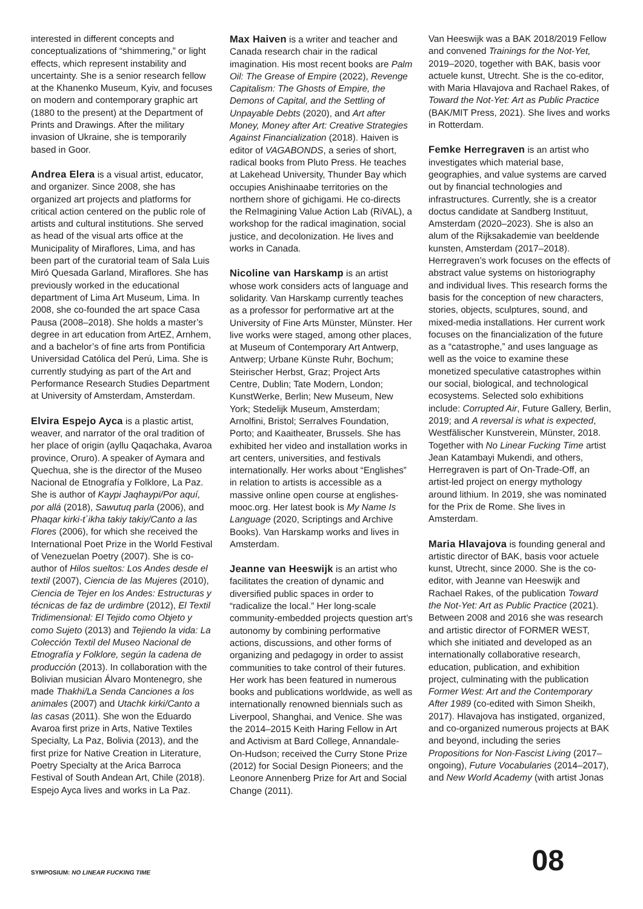interested in different concepts and conceptualizations of “shimmering,” or light effects, which represent instability and uncertainty. She is a senior research fellow at the Khanenko Museum, Kyiv, and focuses on modern and contemporary graphic art (1880 to the present) at the Department of Prints and Drawings. After the military invasion of Ukraine, she is temporarily based in Goor.
Andrea Elera is a visual artist, educator, and organizer. Since 2008, she has organized art projects and platforms for critical action centered on the public role of artists and cultural institutions. She served as head of the visual arts office at the Municipality of Miraflores, Lima, and has been part of the curatorial team of Sala Luis Miró Quesada Garland, Miraflores. She has previously worked in the educational department of Lima Art Museum, Lima. In 2008, she co-founded the art space Casa Pausa (2008–2018). She holds a master’s degree in art education from ArtEZ, Arnhem, and a bachelor’s of fine arts from Pontificia Universidad Católica del Perú, Lima. She is currently studying as part of the Art and Performance Research Studies Department at University of Amsterdam, Amsterdam.
Elvira Espejo Ayca is a plastic artist, weaver, and narrator of the oral tradition of her place of origin (ayllu Qaqachaka, Avaroa province, Oruro). A speaker of Aymara and Quechua, she is the director of the Museo Nacional de Etnografía y Folklore, La Paz. She is author of Kaypi Jaqhaypi/Por aquí, por allá (2018), Sawutuq parla (2006), and Phaqar kirki-t´ikha takiy takiy/Canto a las Flores (2006), for which she received the International Poet Prize in the World Festival of Venezuelan Poetry (2007). She is co-author of Hilos sueltos: Los Andes desde el textil (2007), Ciencia de las Mujeres (2010), Ciencia de Tejer en los Andes: Estructuras y técnicas de faz de urdimbre (2012), El Textil Tridimensional: El Tejido como Objeto y como Sujeto (2013) and Tejiendo la vida: La Colección Textil del Museo Nacional de Etnografía y Folklore, según la cadena de producción (2013). In collaboration with the Bolivian musician Álvaro Montenegro, she made Thakhi/La Senda Canciones a los animales (2007) and Utachk kirki/Canto a las casas (2011). She won the Eduardo Avaroa first prize in Arts, Native Textiles Specialty, La Paz, Bolivia (2013), and the first prize for Native Creation in Literature, Poetry Specialty at the Arica Barroca Festival of South Andean Art, Chile (2018). Espejo Ayca lives and works in La Paz.
Max Haiven is a writer and teacher and Canada research chair in the radical imagination. His most recent books are Palm Oil: The Grease of Empire (2022), Revenge Capitalism: The Ghosts of Empire, the Demons of Capital, and the Settling of Unpayable Debts (2020), and Art after Money, Money after Art: Creative Strategies Against Financialization (2018). Haiven is editor of VAGABONDS, a series of short, radical books from Pluto Press. He teaches at Lakehead University, Thunder Bay which occupies Anishinaabe territories on the northern shore of gichigami. He co-directs the ReImagining Value Action Lab (RiVAL), a workshop for the radical imagination, social justice, and decolonization. He lives and works in Canada.
Nicoline van Harskamp is an artist whose work considers acts of language and solidarity. Van Harskamp currently teaches as a professor for performative art at the University of Fine Arts Münster, Münster. Her live works were staged, among other places, at Museum of Contemporary Art Antwerp, Antwerp; Urbane Künste Ruhr, Bochum; Steirischer Herbst, Graz; Project Arts Centre, Dublin; Tate Modern, London; KunstWerke, Berlin; New Museum, New York; Stedelijk Museum, Amsterdam; Arnolfini, Bristol; Serralves Foundation, Porto; and Kaaitheater, Brussels. She has exhibited her video and installation works in art centers, universities, and festivals internationally. Her works about “Englishes” in relation to artists is accessible as a massive online open course at englishes-mooc.org. Her latest book is My Name Is Language (2020, Scriptings and Archive Books). Van Harskamp works and lives in Amsterdam.
Jeanne van Heeswijk is an artist who facilitates the creation of dynamic and diversified public spaces in order to “radicalize the local.” Her long-scale community-embedded projects question art’s autonomy by combining performative actions, discussions, and other forms of organizing and pedagogy in order to assist communities to take control of their futures. Her work has been featured in numerous books and publications worldwide, as well as internationally renowned biennials such as Liverpool, Shanghai, and Venice. She was the 2014–2015 Keith Haring Fellow in Art and Activism at Bard College, Annandale-On-Hudson; received the Curry Stone Prize (2012) for Social Design Pioneers; and the Leonore Annenberg Prize for Art and Social Change (2011).
Van Heeswijk was a BAK 2018/2019 Fellow and convened Trainings for the Not-Yet, 2019–2020, together with BAK, basis voor actuele kunst, Utrecht. She is the co-editor, with Maria Hlavajova and Rachael Rakes, of Toward the Not-Yet: Art as Public Practice (BAK/MIT Press, 2021). She lives and works in Rotterdam.
Femke Herregraven is an artist who investigates which material base, geographies, and value systems are carved out by financial technologies and infrastructures. Currently, she is a creator doctus candidate at Sandberg Instituut, Amsterdam (2020–2023). She is also an alum of the Rijksakademie van beeldende kunsten, Amsterdam (2017–2018). Herregraven’s work focuses on the effects of abstract value systems on historiography and individual lives. This research forms the basis for the conception of new characters, stories, objects, sculptures, sound, and mixed-media installations. Her current work focuses on the financialization of the future as a “catastrophe,” and uses language as well as the voice to examine these monetized speculative catastrophes within our social, biological, and technological ecosystems. Selected solo exhibitions include: Corrupted Air, Future Gallery, Berlin, 2019; and A reversal is what is expected, Westfälischer Kunstverein, Münster, 2018. Together with No Linear Fucking Time artist Jean Katambayi Mukendi, and others, Herregraven is part of On-Trade-Off, an artist-led project on energy mythology around lithium. In 2019, she was nominated for the Prix de Rome. She lives in Amsterdam.
Maria Hlavajova is founding general and artistic director of BAK, basis voor actuele kunst, Utrecht, since 2000. She is the co-editor, with Jeanne van Heeswijk and Rachael Rakes, of the publication Toward the Not-Yet: Art as Public Practice (2021). Between 2008 and 2016 she was research and artistic director of FORMER WEST, which she initiated and developed as an internationally collaborative research, education, publication, and exhibition project, culminating with the publication Former West: Art and the Contemporary After 1989 (co-edited with Simon Sheikh, 2017). Hlavajova has instigated, organized, and co-organized numerous projects at BAK and beyond, including the series Propositions for Non-Fascist Living (2017–ongoing), Future Vocabularies (2014–2017), and New World Academy (with artist Jonas
SYMPOSIUM: NO LINEAR FUCKING TIME
08